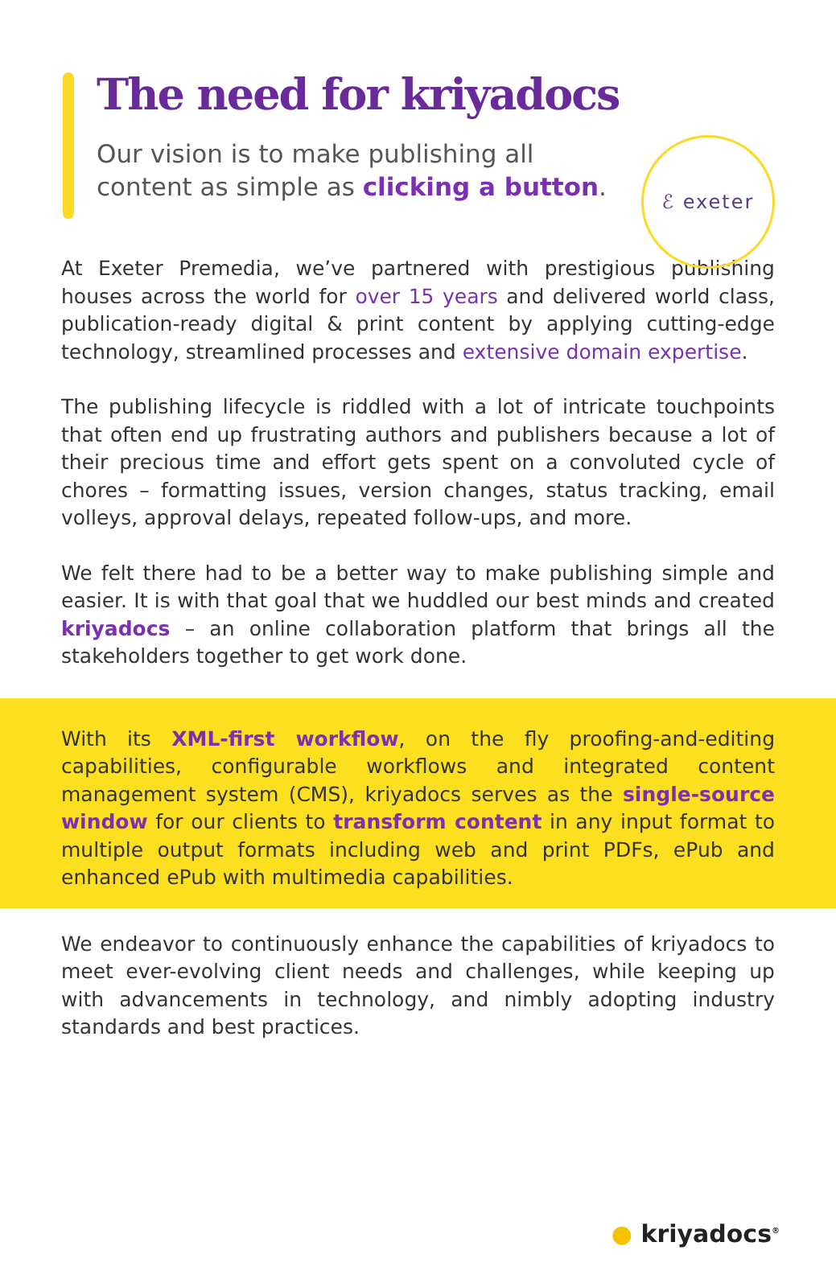The need for kriyadocs
Our vision is to make publishing all
content as simple as clicking a button.
ℰ exeter
At Exeter Premedia, we’ve partnered with prestigious publishing houses across the world for over 15 years and delivered world class, publication-ready digital & print content by applying cutting-edge technology, streamlined processes and extensive domain expertise.
The publishing lifecycle is riddled with a lot of intricate touchpoints that often end up frustrating authors and publishers because a lot of their precious time and effort gets spent on a convoluted cycle of chores – formatting issues, version changes, status tracking, email volleys, approval delays, repeated follow-ups, and more.
We felt there had to be a better way to make publishing simple and easier. It is with that goal that we huddled our best minds and created kriyadocs – an online collaboration platform that brings all the stakeholders together to get work done.
With its XML-first workflow, on the fly proofing-and-editing capabilities, configurable workflows and integrated content management system (CMS), kriyadocs serves as the single-source window for our clients to transform content in any input format to multiple output formats including web and print PDFs, ePub and enhanced ePub with multimedia capabilities.
We endeavor to continuously enhance the capabilities of kriyadocs to meet ever-evolving client needs and challenges, while keeping up with advancements in technology, and nimbly adopting industry standards and best practices.
● kriyadocs<sup>®</sup>